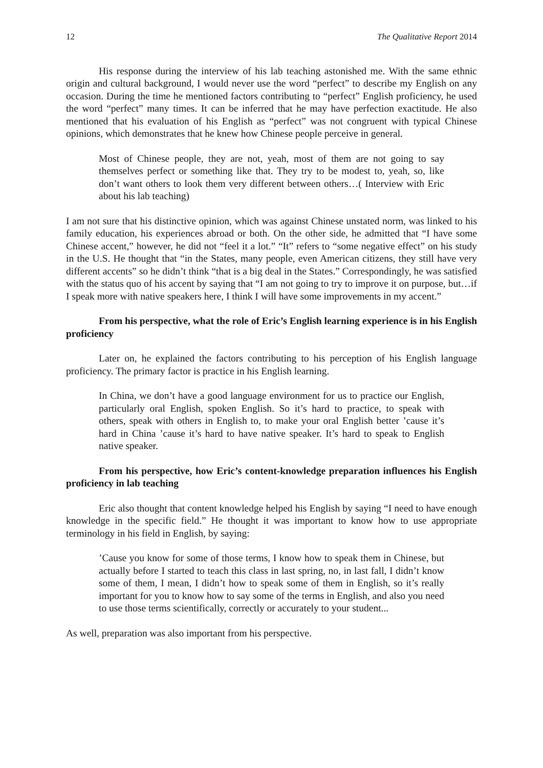12 The Qualitative Report 2014
His response during the interview of his lab teaching astonished me. With the same ethnic origin and cultural background, I would never use the word “perfect” to describe my English on any occasion. During the time he mentioned factors contributing to “perfect” English proficiency, he used the word “perfect” many times. It can be inferred that he may have perfection exactitude. He also mentioned that his evaluation of his English as “perfect” was not congruent with typical Chinese opinions, which demonstrates that he knew how Chinese people perceive in general.
Most of Chinese people, they are not, yeah, most of them are not going to say themselves perfect or something like that. They try to be modest to, yeah, so, like don’t want others to look them very different between others…( Interview with Eric about his lab teaching)
I am not sure that his distinctive opinion, which was against Chinese unstated norm, was linked to his family education, his experiences abroad or both. On the other side, he admitted that “I have some Chinese accent,” however, he did not “feel it a lot.” “It” refers to “some negative effect” on his study in the U.S. He thought that “in the States, many people, even American citizens, they still have very different accents” so he didn’t think “that is a big deal in the States.” Correspondingly, he was satisfied with the status quo of his accent by saying that “I am not going to try to improve it on purpose, but…if I speak more with native speakers here, I think I will have some improvements in my accent.”
From his perspective, what the role of Eric’s English learning experience is in his English proficiency
Later on, he explained the factors contributing to his perception of his English language proficiency. The primary factor is practice in his English learning.
In China, we don’t have a good language environment for us to practice our English, particularly oral English, spoken English. So it’s hard to practice, to speak with others, speak with others in English to, to make your oral English better ’cause it’s hard in China ’cause it’s hard to have native speaker. It’s hard to speak to English native speaker.
From his perspective, how Eric’s content-knowledge preparation influences his English proficiency in lab teaching
Eric also thought that content knowledge helped his English by saying “I need to have enough knowledge in the specific field.” He thought it was important to know how to use appropriate terminology in his field in English, by saying:
’Cause you know for some of those terms, I know how to speak them in Chinese, but actually before I started to teach this class in last spring, no, in last fall, I didn’t know some of them, I mean, I didn’t how to speak some of them in English, so it’s really important for you to know how to say some of the terms in English, and also you need to use those terms scientifically, correctly or accurately to your student...
As well, preparation was also important from his perspective.